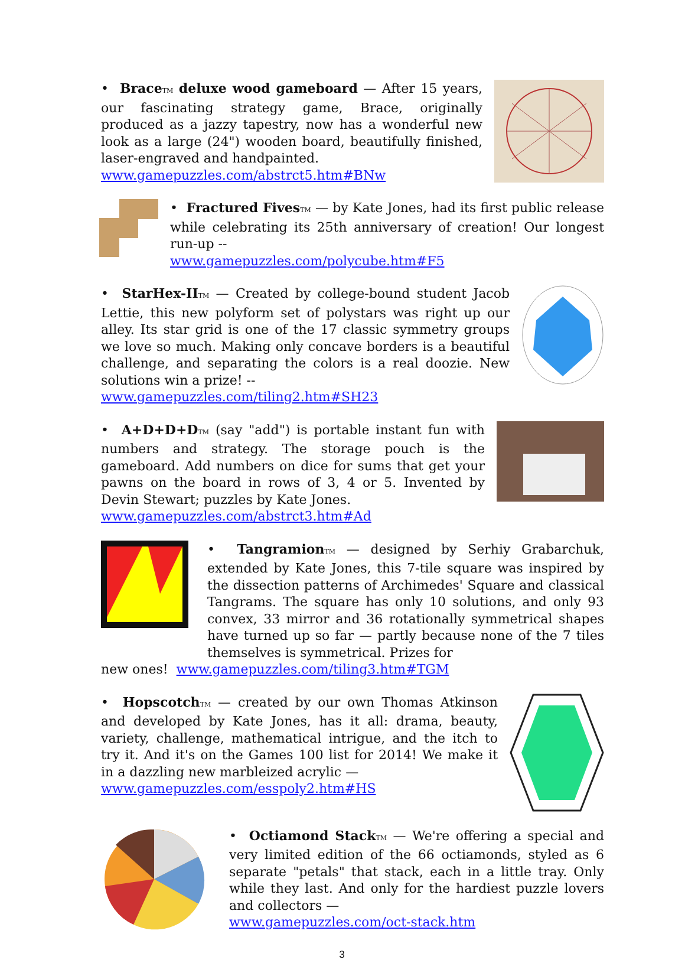• Brace TM deluxe wood gameboard — After 15 years, our fascinating strategy game, Brace, originally produced as a jazzy tapestry, now has a wonderful new look as a large (24") wooden board, beautifully finished, laser-engraved and handpainted.
www.gamepuzzles.com/abstrct5.htm#BNw
• Fractured Fives TM — by Kate Jones, had its first public release while celebrating its 25th anniversary of creation! Our longest run-up --
www.gamepuzzles.com/polycube.htm#F5
• StarHex-II TM — Created by college-bound student Jacob Lettie, this new polyform set of polystars was right up our alley. Its star grid is one of the 17 classic symmetry groups we love so much. Making only concave borders is a beautiful challenge, and separating the colors is a real doozie. New solutions win a prize! --
www.gamepuzzles.com/tiling2.htm#SH23
• A+D+D+D TM (say "add") is portable instant fun with numbers and strategy. The storage pouch is the gameboard. Add numbers on dice for sums that get your pawns on the board in rows of 3, 4 or 5. Invented by Devin Stewart; puzzles by Kate Jones.
www.gamepuzzles.com/abstrct3.htm#Ad
• Tangramion TM — designed by Serhiy Grabarchuk, extended by Kate Jones, this 7-tile square was inspired by the dissection patterns of Archimedes' Square and classical Tangrams. The square has only 10 solutions, and only 93 convex, 33 mirror and 36 rotationally symmetrical shapes have turned up so far — partly because none of the 7 tiles themselves is symmetrical. Prizes for
new ones! www.gamepuzzles.com/tiling3.htm#TGM
• Hopscotch TM — created by our own Thomas Atkinson and developed by Kate Jones, has it all: drama, beauty, variety, challenge, mathematical intrigue, and the itch to try it. And it's on the Games 100 list for 2014! We make it in a dazzling new marbleized acrylic —
www.gamepuzzles.com/esspoly2.htm#HS
• Octiamond Stack TM — We're offering a special and very limited edition of the 66 octiamonds, styled as 6 separate "petals" that stack, each in a little tray. Only while they last. And only for the hardiest puzzle lovers and collectors —
www.gamepuzzles.com/oct-stack.htm
3